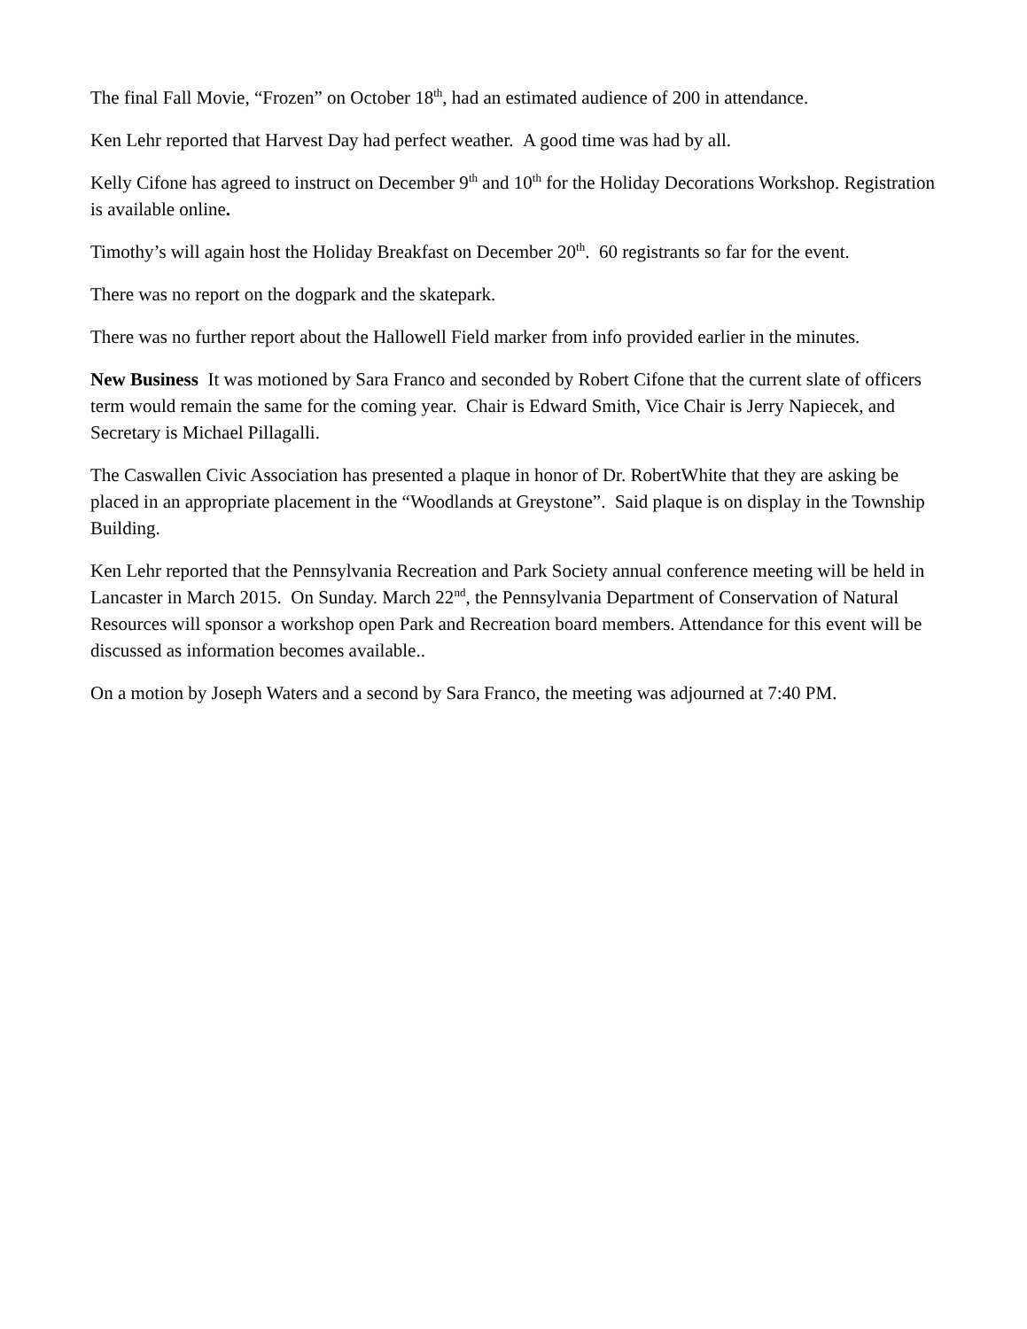The final Fall Movie, “Frozen” on October 18<sup>th</sup>, had an estimated audience of 200 in attendance.
Ken Lehr reported that Harvest Day had perfect weather. A good time was had by all.
Kelly Cifone has agreed to instruct on December 9<sup>th</sup> and 10<sup>th</sup> for the Holiday Decorations Workshop. Registration is available online.
Timothy’s will again host the Holiday Breakfast on December 20<sup>th</sup>. 60 registrants so far for the event.
There was no report on the dogpark and the skatepark.
There was no further report about the Hallowell Field marker from info provided earlier in the minutes.
New Business It was motioned by Sara Franco and seconded by Robert Cifone that the current slate of officers term would remain the same for the coming year. Chair is Edward Smith, Vice Chair is Jerry Napiecek, and Secretary is Michael Pillagalli.
The Caswallen Civic Association has presented a plaque in honor of Dr. RobertWhite that they are asking be placed in an appropriate placement in the “Woodlands at Greystone”. Said plaque is on display in the Township Building.
Ken Lehr reported that the Pennsylvania Recreation and Park Society annual conference meeting will be held in Lancaster in March 2015. On Sunday. March 22<sup>nd</sup>, the Pennsylvania Department of Conservation of Natural Resources will sponsor a workshop open Park and Recreation board members. Attendance for this event will be discussed as information becomes available..
On a motion by Joseph Waters and a second by Sara Franco, the meeting was adjourned at 7:40 PM.